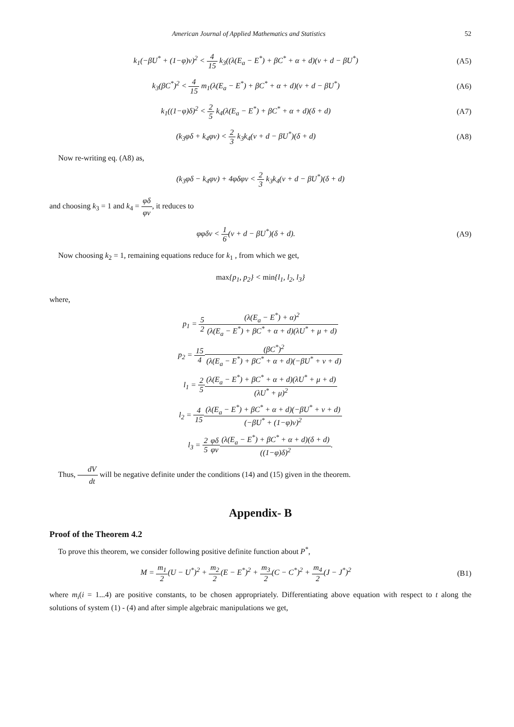American Journal of Applied Mathematics and Statistics 52
k<sub>1</sub>(−βU<sup>*</sup> + (1−φ)ν)<sup>2</sup> < 4 15 k<sub>3</sub>((λ(E<sub>a</sub> − E<sup>*</sup>) + βC<sup>*</sup> + α + d)(ν + d − βU<sup>*</sup>)
(A5)
k<sub>3</sub>(βC<sup>*</sup>)<sup>2</sup> < 4 15 m<sub>1</sub>(λ(E<sub>a</sub> − E<sup>*</sup>) + βC<sup>*</sup> + α + d)(ν + d − βU<sup>*</sup>)
(A6)
k<sub>1</sub>((1−φ)δ)<sup>2</sup> < 2 5 k<sub>4</sub>(λ(E<sub>a</sub> − E<sup>*</sup>) + βC<sup>*</sup> + α + d)(δ + d)
(A7)
(k<sub>3</sub>φδ + k<sub>4</sub>φν) < 2 3 k<sub>3</sub>k<sub>4</sub>(ν + d − βU<sup>*</sup>)(δ + d)
(A8)
Now re-writing eq. (A8) as,
(k<sub>3</sub>φδ − k<sub>4</sub>φν) + 4φδφν < 2 3 k<sub>3</sub>k<sub>4</sub>(ν + d − βU<sup>*</sup>)(δ + d)
and choosing k<sub>3</sub> = 1 and k<sub>4</sub> = φδ φν, it reduces to
φφδν < 1 6(ν + d − βU<sup>*</sup>)(δ + d).
(A9)
Now choosing k<sub>2</sub> = 1, remaining equations reduce for k<sub>1</sub> , from which we get,
max{p<sub>1</sub>, p<sub>2</sub>} < min{l<sub>1</sub>, l<sub>2</sub>, l<sub>3</sub>}
where,
p<sub>1</sub> = 5 2(λ(E<sub>a</sub> − E<sup>*</sup>) + α)<sup>2</sup> (λ(E<sub>a</sub> − E<sup>*</sup>) + βC<sup>*</sup> + α + d)(λU<sup>*</sup> + μ + d)
p<sub>2</sub> = 15 4(βC<sup>*</sup>)<sup>2</sup> (λ(E<sub>a</sub> − E<sup>*</sup>) + βC<sup>*</sup> + α + d)(−βU<sup>*</sup> + ν + d)
l<sub>1</sub> = 2 5(λ(E<sub>a</sub> − E<sup>*</sup>) + βC<sup>*</sup> + α + d)(λU<sup>*</sup> + μ + d) (λU<sup>*</sup> + μ)<sup>2</sup>
l<sub>2</sub> = 4 15(λ(E<sub>a</sub> − E<sup>*</sup>) + βC<sup>*</sup> + α + d)(−βU<sup>*</sup> + ν + d) (−βU<sup>*</sup> + (1−φ)ν)<sup>2</sup>
l<sub>3</sub> = 2 5 φδ φν(λ(E<sub>a</sub> − E<sup>*</sup>) + βC<sup>*</sup> + α + d)(δ + d) ((1−φ)δ)<sup>2</sup>.
Thus, dV dt will be negative definite under the conditions (14) and (15) given in the theorem.
Appendix- B
Proof of the Theorem 4.2
To prove this theorem, we consider following positive definite function about P<sup>*</sup>,
M = m<sub>1</sub> 2(U − U<sup>*</sup>)<sup>2</sup> + m<sub>2</sub> 2(E − E<sup>*</sup>)<sup>2</sup> + m<sub>3</sub> 2(C − C<sup>*</sup>)<sup>2</sup> + m<sub>4</sub> 2(J − J<sup>*</sup>)<sup>2</sup>
(B1)
where m<sub>i</sub>(i = 1...4) are positive constants, to be chosen appropriately. Differentiating above equation with respect to t along the solutions of system (1) - (4) and after simple algebraic manipulations we get,